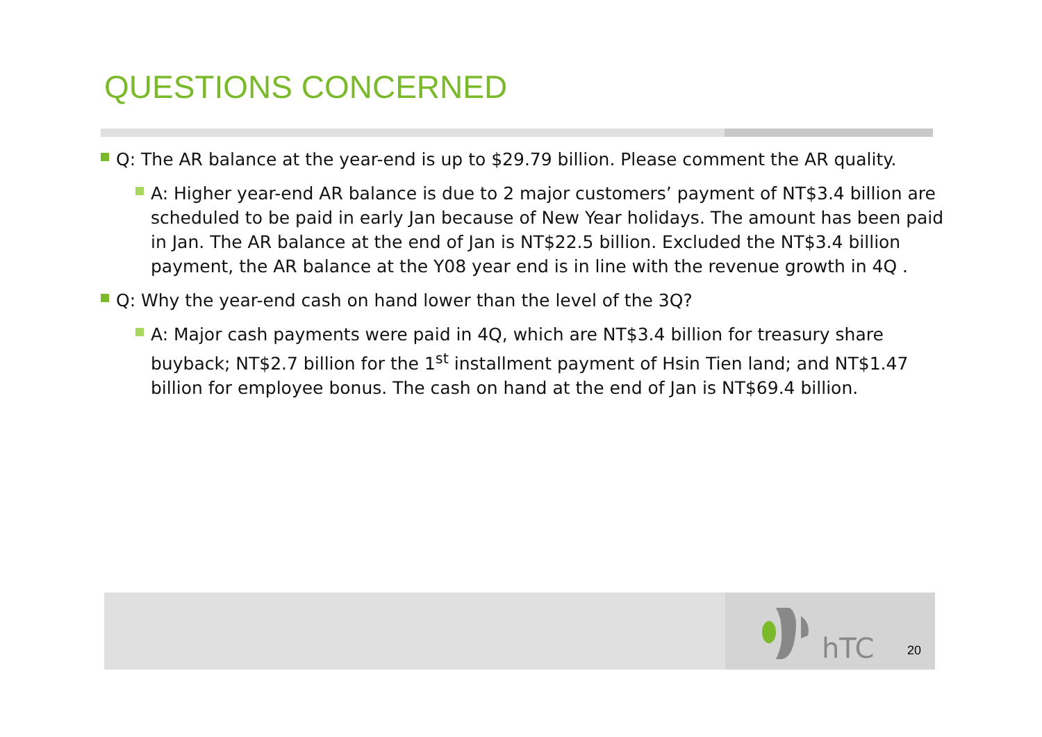QUESTIONS CONCERNED
Q: The AR balance at the year-end is up to $29.79 billion. Please comment the AR quality.
A: Higher year-end AR balance is due to 2 major customers’ payment of NT$3.4 billion are scheduled to be paid in early Jan because of New Year holidays. The amount has been paid in Jan. The AR balance at the end of Jan is NT$22.5 billion. Excluded the NT$3.4 billion payment, the AR balance at the Y08 year end is in line with the revenue growth in 4Q .
Q: Why the year-end cash on hand lower than the level of the 3Q?
A: Major cash payments were paid in 4Q, which are NT$3.4 billion for treasury share buyback; NT$2.7 billion for the 1<sup>st</sup> installment payment of Hsin Tien land; and NT$1.47 billion for employee bonus. The cash on hand at the end of Jan is NT$69.4 billion.
hTC
20